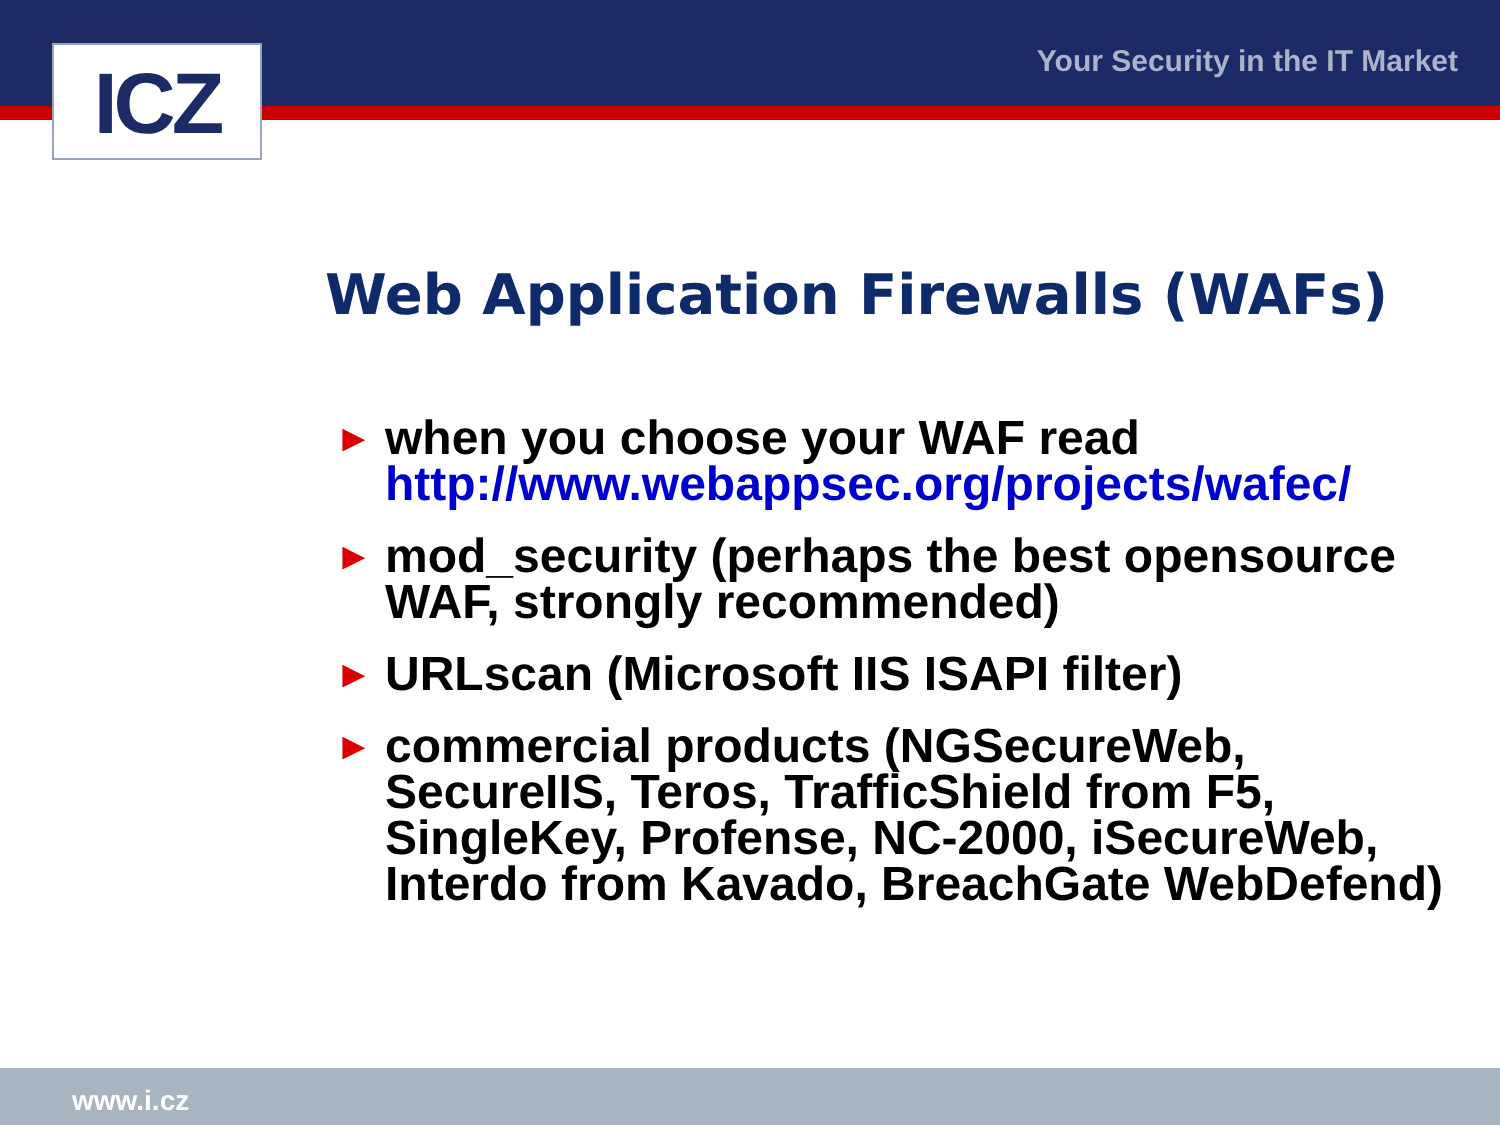ICZ Your Security in the IT Market
Web Application Firewalls (WAFs)
► when you choose your WAF read http://www.webappsec.org/projects/wafec/
► mod_security (perhaps the best opensource WAF, strongly recommended)
► URLscan (Microsoft IIS ISAPI filter)
► commercial products (NGSecureWeb, SecureIIS, Teros, TrafficShield from F5, SingleKey, Profense, NC-2000, iSecureWeb, Interdo from Kavado, BreachGate WebDefend)
www.i.cz